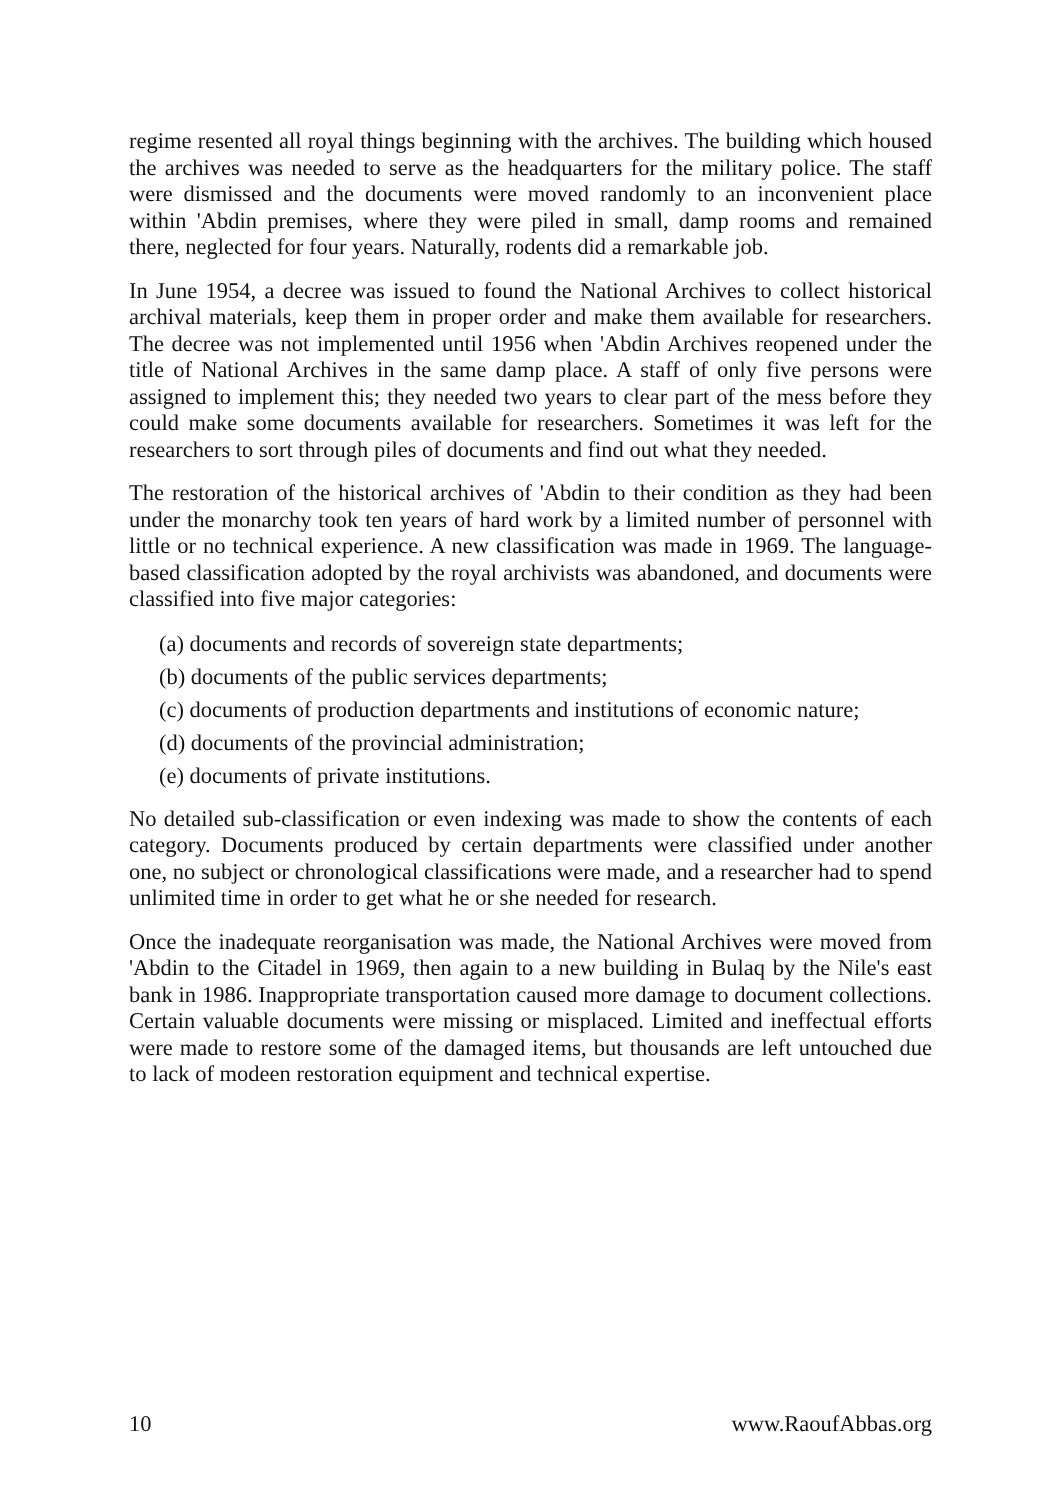regime resented all royal things beginning with the archives. The building which housed the archives was needed to serve as the headquarters for the military police. The staff were dismissed and the documents were moved randomly to an inconvenient place within 'Abdin premises, where they were piled in small, damp rooms and remained there, neglected for four years. Naturally, rodents did a remarkable job.
In June 1954, a decree was issued to found the National Archives to collect historical archival materials, keep them in proper order and make them available for researchers. The decree was not implemented until 1956 when 'Abdin Archives reopened under the title of National Archives in the same damp place. A staff of only five persons were assigned to implement this; they needed two years to clear part of the mess before they could make some documents available for researchers. Sometimes it was left for the researchers to sort through piles of documents and find out what they needed.
The restoration of the historical archives of 'Abdin to their condition as they had been under the monarchy took ten years of hard work by a limited number of personnel with little or no technical experience. A new classification was made in 1969. The language-based classification adopted by the royal archivists was abandoned, and documents were classified into five major categories:
(a) documents and records of sovereign state departments;
(b) documents of the public services departments;
(c) documents of production departments and institutions of economic nature;
(d) documents of the provincial administration;
(e) documents of private institutions.
No detailed sub-classification or even indexing was made to show the contents of each category. Documents produced by certain departments were classified under another one, no subject or chronological classifications were made, and a researcher had to spend unlimited time in order to get what he or she needed for research.
Once the inadequate reorganisation was made, the National Archives were moved from 'Abdin to the Citadel in 1969, then again to a new building in Bulaq by the Nile's east bank in 1986. Inappropriate transportation caused more damage to document collections. Certain valuable documents were missing or misplaced. Limited and ineffectual efforts were made to restore some of the damaged items, but thousands are left untouched due to lack of modeen restoration equipment and technical expertise.
10 www.RaoufAbbas.org